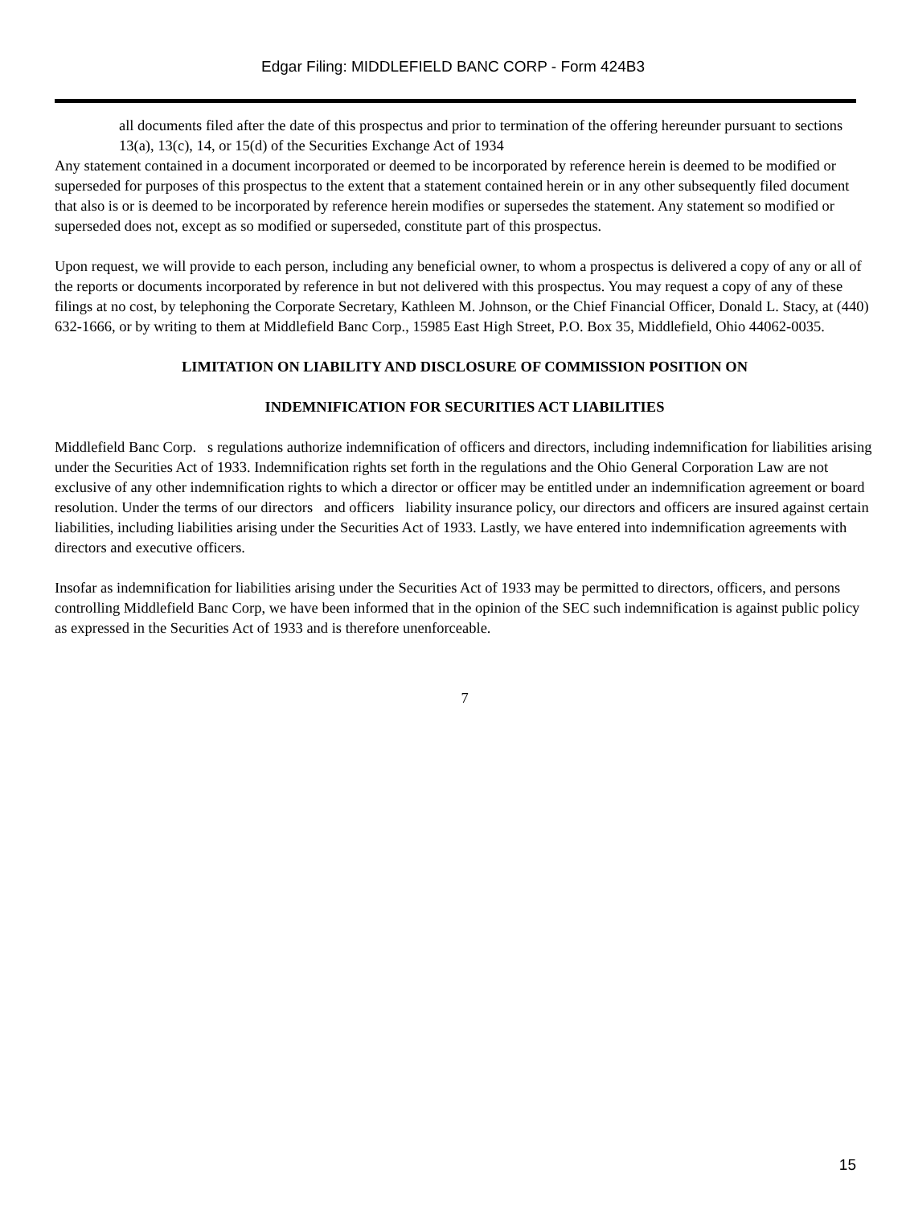Edgar Filing: MIDDLEFIELD BANC CORP - Form 424B3
all documents filed after the date of this prospectus and prior to termination of the offering hereunder pursuant to sections 13(a), 13(c), 14, or 15(d) of the Securities Exchange Act of 1934
Any statement contained in a document incorporated or deemed to be incorporated by reference herein is deemed to be modified or superseded for purposes of this prospectus to the extent that a statement contained herein or in any other subsequently filed document that also is or is deemed to be incorporated by reference herein modifies or supersedes the statement. Any statement so modified or superseded does not, except as so modified or superseded, constitute part of this prospectus.
Upon request, we will provide to each person, including any beneficial owner, to whom a prospectus is delivered a copy of any or all of the reports or documents incorporated by reference in but not delivered with this prospectus. You may request a copy of any of these filings at no cost, by telephoning the Corporate Secretary, Kathleen M. Johnson, or the Chief Financial Officer, Donald L. Stacy, at (440) 632-1666, or by writing to them at Middlefield Banc Corp., 15985 East High Street, P.O. Box 35, Middlefield, Ohio 44062-0035.
LIMITATION ON LIABILITY AND DISCLOSURE OF COMMISSION POSITION ON
INDEMNIFICATION FOR SECURITIES ACT LIABILITIES
Middlefield Banc Corp. s regulations authorize indemnification of officers and directors, including indemnification for liabilities arising under the Securities Act of 1933. Indemnification rights set forth in the regulations and the Ohio General Corporation Law are not exclusive of any other indemnification rights to which a director or officer may be entitled under an indemnification agreement or board resolution. Under the terms of our directors and officers liability insurance policy, our directors and officers are insured against certain liabilities, including liabilities arising under the Securities Act of 1933. Lastly, we have entered into indemnification agreements with directors and executive officers.
Insofar as indemnification for liabilities arising under the Securities Act of 1933 may be permitted to directors, officers, and persons controlling Middlefield Banc Corp, we have been informed that in the opinion of the SEC such indemnification is against public policy as expressed in the Securities Act of 1933 and is therefore unenforceable.
7
15